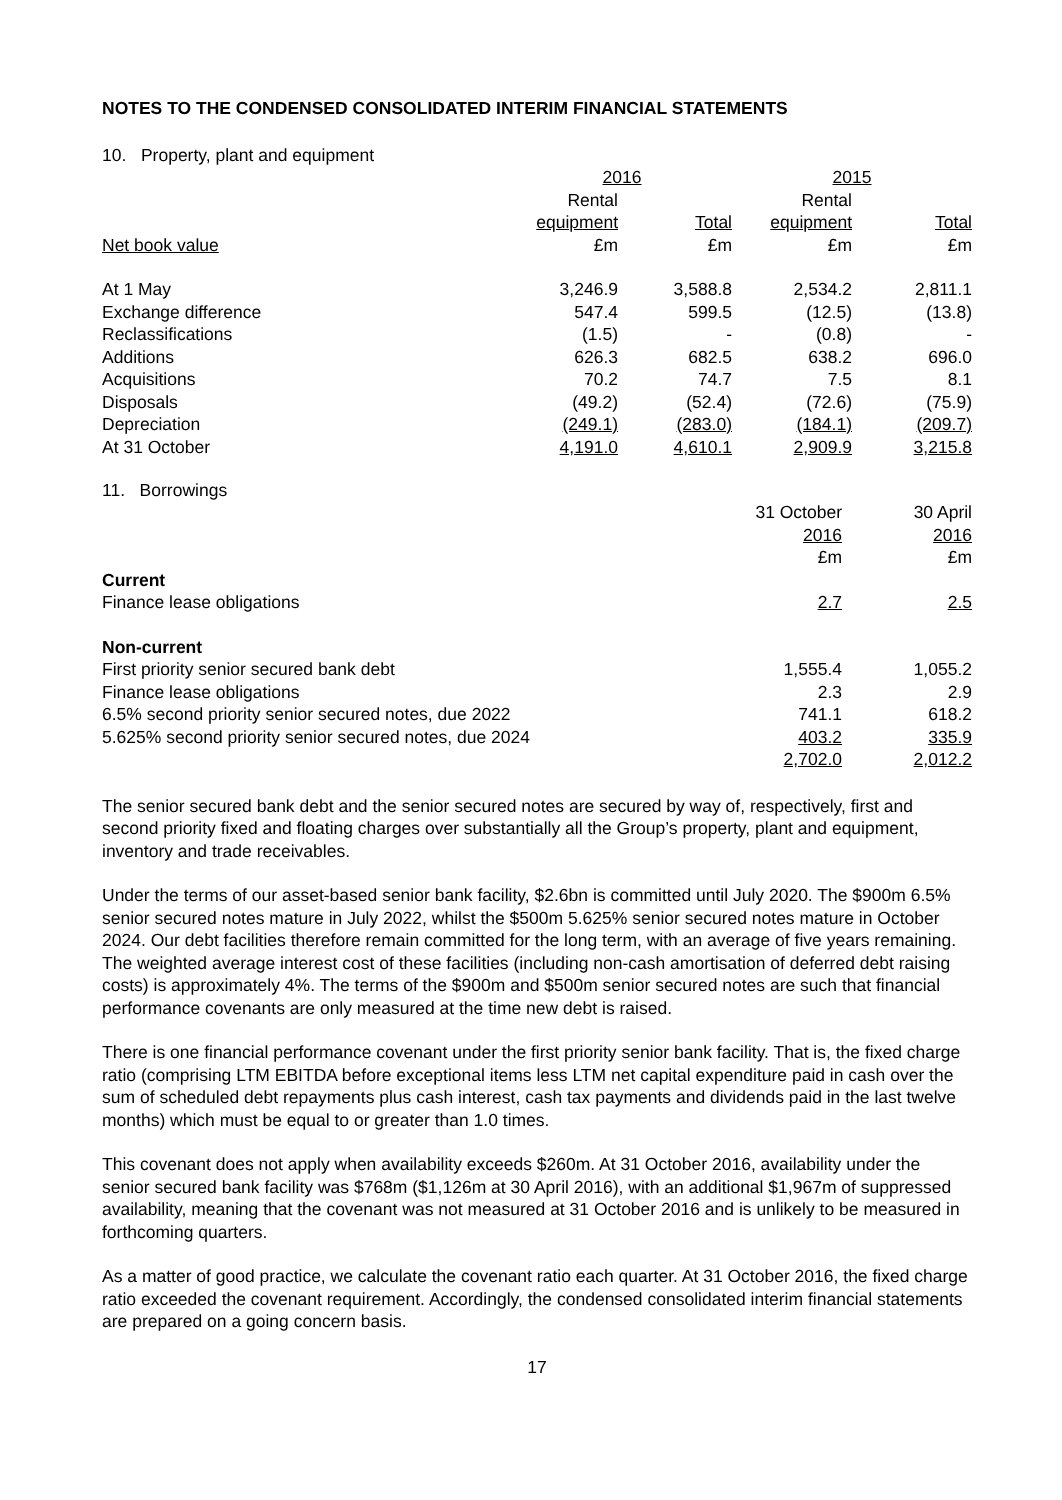NOTES TO THE CONDENSED CONSOLIDATED INTERIM FINANCIAL STATEMENTS
10. Property, plant and equipment
| | 2016 | | 2015 | |
| --- | --- | --- | --- | --- |
| | Rental | | Rental | |
| | equipment | Total | equipment | Total |
| Net book value | £m | £m | £m | £m |
| At 1 May | 3,246.9 | 3,588.8 | 2,534.2 | 2,811.1 |
| Exchange difference | 547.4 | 599.5 | (12.5) | (13.8) |
| Reclassifications | (1.5) | - | (0.8) | - |
| Additions | 626.3 | 682.5 | 638.2 | 696.0 |
| Acquisitions | 70.2 | 74.7 | 7.5 | 8.1 |
| Disposals | (49.2) | (52.4) | (72.6) | (75.9) |
| Depreciation | (249.1) | (283.0) | (184.1) | (209.7) |
| At 31 October | 4,191.0 | 4,610.1 | 2,909.9 | 3,215.8 |
11. Borrowings
| | 31 October | 30 April |
| | 2016 | 2016 |
| | £m | £m |
| Current | | |
| Finance lease obligations | 2.7 | 2.5 |
| Non-current | | |
| First priority senior secured bank debt | 1,555.4 | 1,055.2 |
| Finance lease obligations | 2.3 | 2.9 |
| 6.5% second priority senior secured notes, due 2022 | 741.1 | 618.2 |
| 5.625% second priority senior secured notes, due 2024 | 403.2 | 335.9 |
| | 2,702.0 | 2,012.2 |
The senior secured bank debt and the senior secured notes are secured by way of, respectively, first and second priority fixed and floating charges over substantially all the Group’s property, plant and equipment, inventory and trade receivables.
Under the terms of our asset-based senior bank facility, $2.6bn is committed until July 2020. The $900m 6.5% senior secured notes mature in July 2022, whilst the $500m 5.625% senior secured notes mature in October 2024. Our debt facilities therefore remain committed for the long term, with an average of five years remaining. The weighted average interest cost of these facilities (including non-cash amortisation of deferred debt raising costs) is approximately 4%. The terms of the $900m and $500m senior secured notes are such that financial performance covenants are only measured at the time new debt is raised.
There is one financial performance covenant under the first priority senior bank facility. That is, the fixed charge ratio (comprising LTM EBITDA before exceptional items less LTM net capital expenditure paid in cash over the sum of scheduled debt repayments plus cash interest, cash tax payments and dividends paid in the last twelve months) which must be equal to or greater than 1.0 times.
This covenant does not apply when availability exceeds $260m. At 31 October 2016, availability under the senior secured bank facility was $768m ($1,126m at 30 April 2016), with an additional $1,967m of suppressed availability, meaning that the covenant was not measured at 31 October 2016 and is unlikely to be measured in forthcoming quarters.
As a matter of good practice, we calculate the covenant ratio each quarter. At 31 October 2016, the fixed charge ratio exceeded the covenant requirement. Accordingly, the condensed consolidated interim financial statements are prepared on a going concern basis.
17